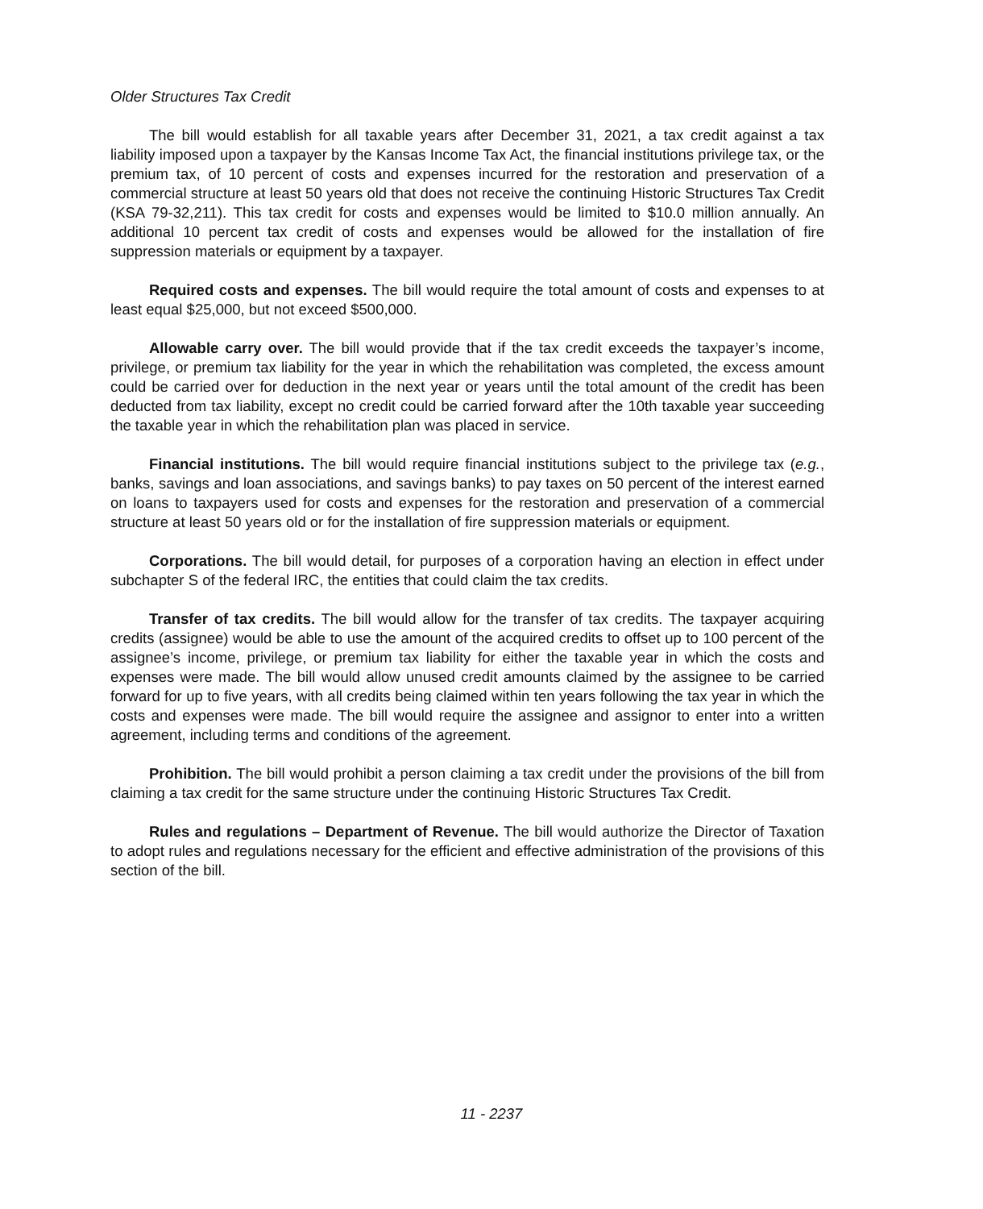Older Structures Tax Credit
The bill would establish for all taxable years after December 31, 2021, a tax credit against a tax liability imposed upon a taxpayer by the Kansas Income Tax Act, the financial institutions privilege tax, or the premium tax, of 10 percent of costs and expenses incurred for the restoration and preservation of a commercial structure at least 50 years old that does not receive the continuing Historic Structures Tax Credit (KSA 79-32,211). This tax credit for costs and expenses would be limited to $10.0 million annually. An additional 10 percent tax credit of costs and expenses would be allowed for the installation of fire suppression materials or equipment by a taxpayer.
Required costs and expenses. The bill would require the total amount of costs and expenses to at least equal $25,000, but not exceed $500,000.
Allowable carry over. The bill would provide that if the tax credit exceeds the taxpayer’s income, privilege, or premium tax liability for the year in which the rehabilitation was completed, the excess amount could be carried over for deduction in the next year or years until the total amount of the credit has been deducted from tax liability, except no credit could be carried forward after the 10th taxable year succeeding the taxable year in which the rehabilitation plan was placed in service.
Financial institutions. The bill would require financial institutions subject to the privilege tax (e.g., banks, savings and loan associations, and savings banks) to pay taxes on 50 percent of the interest earned on loans to taxpayers used for costs and expenses for the restoration and preservation of a commercial structure at least 50 years old or for the installation of fire suppression materials or equipment.
Corporations. The bill would detail, for purposes of a corporation having an election in effect under subchapter S of the federal IRC, the entities that could claim the tax credits.
Transfer of tax credits. The bill would allow for the transfer of tax credits. The taxpayer acquiring credits (assignee) would be able to use the amount of the acquired credits to offset up to 100 percent of the assignee’s income, privilege, or premium tax liability for either the taxable year in which the costs and expenses were made. The bill would allow unused credit amounts claimed by the assignee to be carried forward for up to five years, with all credits being claimed within ten years following the tax year in which the costs and expenses were made. The bill would require the assignee and assignor to enter into a written agreement, including terms and conditions of the agreement.
Prohibition. The bill would prohibit a person claiming a tax credit under the provisions of the bill from claiming a tax credit for the same structure under the continuing Historic Structures Tax Credit.
Rules and regulations – Department of Revenue. The bill would authorize the Director of Taxation to adopt rules and regulations necessary for the efficient and effective administration of the provisions of this section of the bill.
11 - 2237